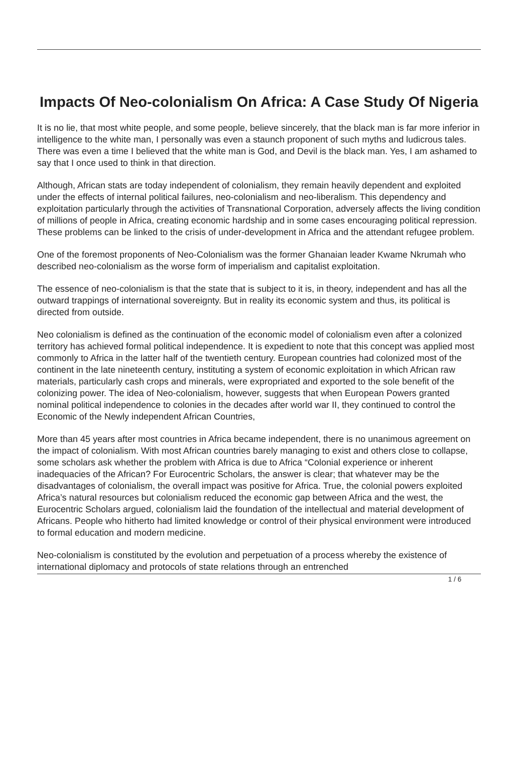Impacts Of Neo-colonialism On Africa: A Case Study Of Nigeria
It is no lie, that most white people, and some people, believe sincerely, that the black man is far more inferior in intelligence to the white man, I personally was even a staunch proponent of such myths and ludicrous tales. There was even a time I believed that the white man is God, and Devil is the black man. Yes, I am ashamed to say that I once used to think in that direction.
Although, African stats are today independent of colonialism, they remain heavily dependent and exploited under the effects of internal political failures, neo-colonialism and neo-liberalism. This dependency and exploitation particularly through the activities of Transnational Corporation, adversely affects the living condition of millions of people in Africa, creating economic hardship and in some cases encouraging political repression. These problems can be linked to the crisis of under-development in Africa and the attendant refugee problem.
One of the foremost proponents of Neo-Colonialism was the former Ghanaian leader Kwame Nkrumah who described neo-colonialism as the worse form of imperialism and capitalist exploitation.
The essence of neo-colonialism is that the state that is subject to it is, in theory, independent and has all the outward trappings of international sovereignty. But in reality its economic system and thus, its political is directed from outside.
Neo colonialism is defined as the continuation of the economic model of colonialism even after a colonized territory has achieved formal political independence. It is expedient to note that this concept was applied most commonly to Africa in the latter half of the twentieth century. European countries had colonized most of the continent in the late nineteenth century, instituting a system of economic exploitation in which African raw materials, particularly cash crops and minerals, were expropriated and exported to the sole benefit of the colonizing power. The idea of Neo-colonialism, however, suggests that when European Powers granted nominal political independence to colonies in the decades after world war II, they continued to control the Economic of the Newly independent African Countries,
More than 45 years after most countries in Africa became independent, there is no unanimous agreement on the impact of colonialism. With most African countries barely managing to exist and others close to collapse, some scholars ask whether the problem with Africa is due to Africa “Colonial experience or inherent inadequacies of the African? For Eurocentric Scholars, the answer is clear; that whatever may be the disadvantages of colonialism, the overall impact was positive for Africa. True, the colonial powers exploited Africa’s natural resources but colonialism reduced the economic gap between Africa and the west, the Eurocentric Scholars argued, colonialism laid the foundation of the intellectual and material development of Africans. People who hitherto had limited knowledge or control of their physical environment were introduced to formal education and modern medicine.
Neo-colonialism is constituted by the evolution and perpetuation of a process whereby the existence of international diplomacy and protocols of state relations through an entrenched
1 / 6